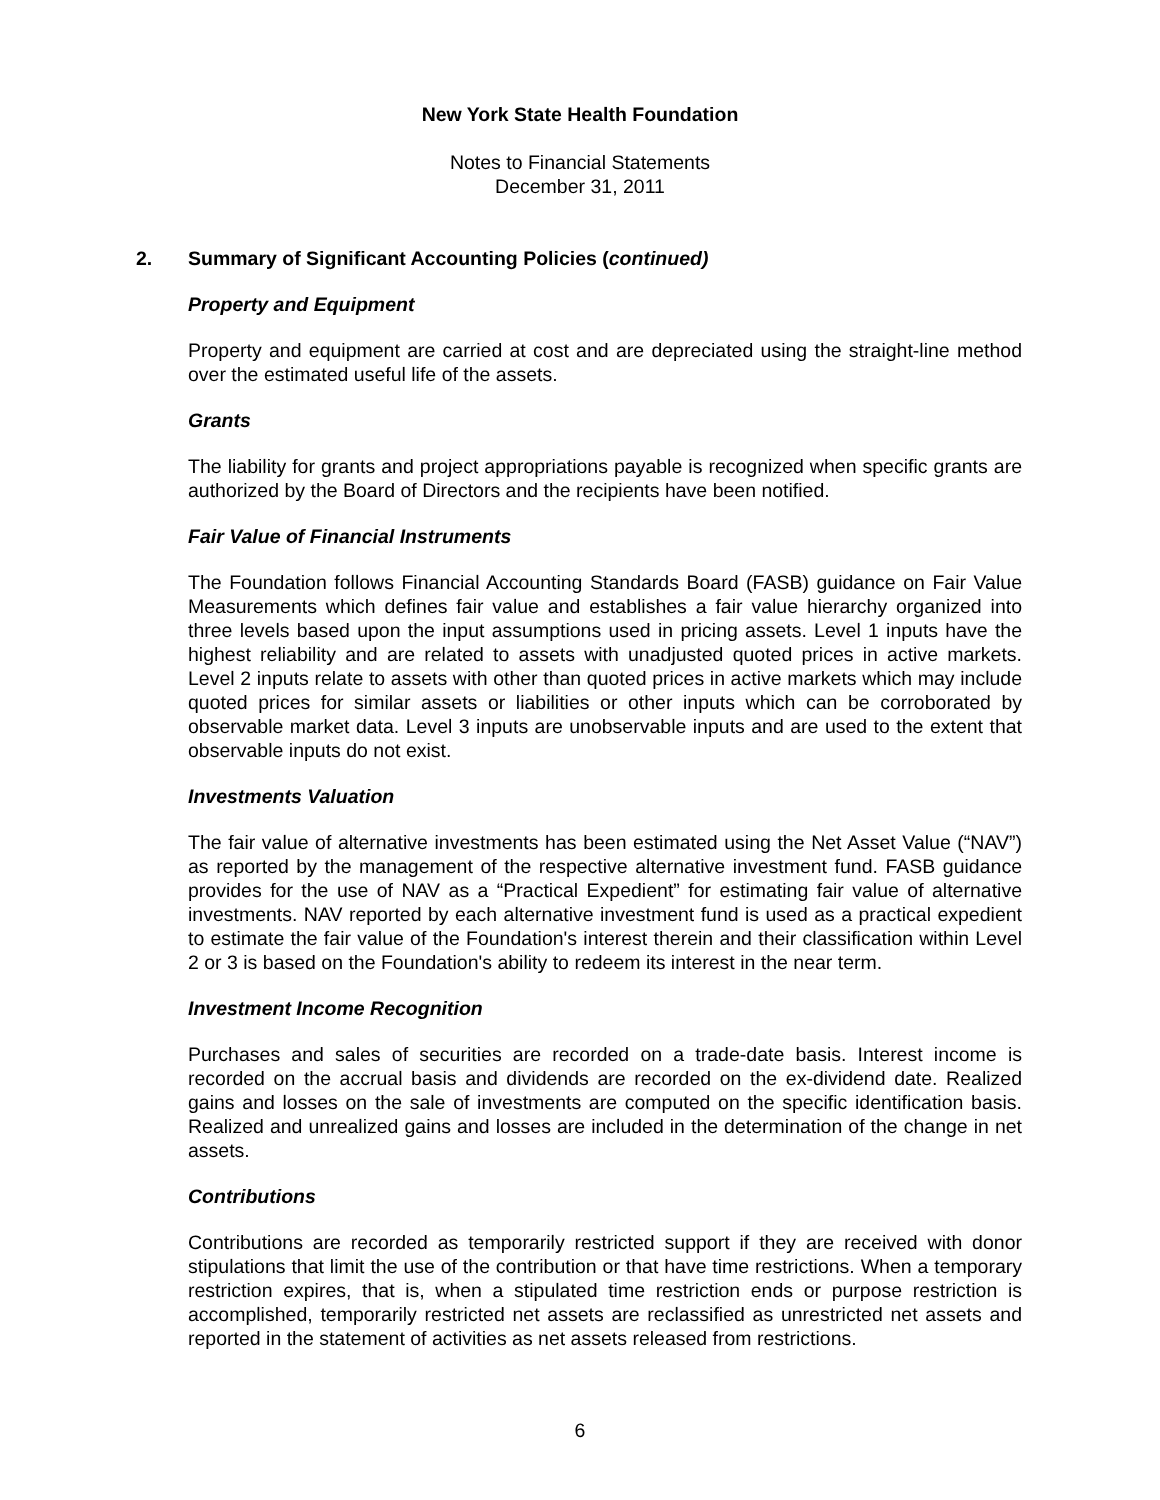New York State Health Foundation
Notes to Financial Statements
December 31, 2011
2. Summary of Significant Accounting Policies (continued)
Property and Equipment
Property and equipment are carried at cost and are depreciated using the straight-line method over the estimated useful life of the assets.
Grants
The liability for grants and project appropriations payable is recognized when specific grants are authorized by the Board of Directors and the recipients have been notified.
Fair Value of Financial Instruments
The Foundation follows Financial Accounting Standards Board (FASB) guidance on Fair Value Measurements which defines fair value and establishes a fair value hierarchy organized into three levels based upon the input assumptions used in pricing assets. Level 1 inputs have the highest reliability and are related to assets with unadjusted quoted prices in active markets. Level 2 inputs relate to assets with other than quoted prices in active markets which may include quoted prices for similar assets or liabilities or other inputs which can be corroborated by observable market data. Level 3 inputs are unobservable inputs and are used to the extent that observable inputs do not exist.
Investments Valuation
The fair value of alternative investments has been estimated using the Net Asset Value (“NAV”) as reported by the management of the respective alternative investment fund. FASB guidance provides for the use of NAV as a “Practical Expedient” for estimating fair value of alternative investments. NAV reported by each alternative investment fund is used as a practical expedient to estimate the fair value of the Foundation's interest therein and their classification within Level 2 or 3 is based on the Foundation's ability to redeem its interest in the near term.
Investment Income Recognition
Purchases and sales of securities are recorded on a trade-date basis. Interest income is recorded on the accrual basis and dividends are recorded on the ex-dividend date. Realized gains and losses on the sale of investments are computed on the specific identification basis. Realized and unrealized gains and losses are included in the determination of the change in net assets.
Contributions
Contributions are recorded as temporarily restricted support if they are received with donor stipulations that limit the use of the contribution or that have time restrictions. When a temporary restriction expires, that is, when a stipulated time restriction ends or purpose restriction is accomplished, temporarily restricted net assets are reclassified as unrestricted net assets and reported in the statement of activities as net assets released from restrictions.
6